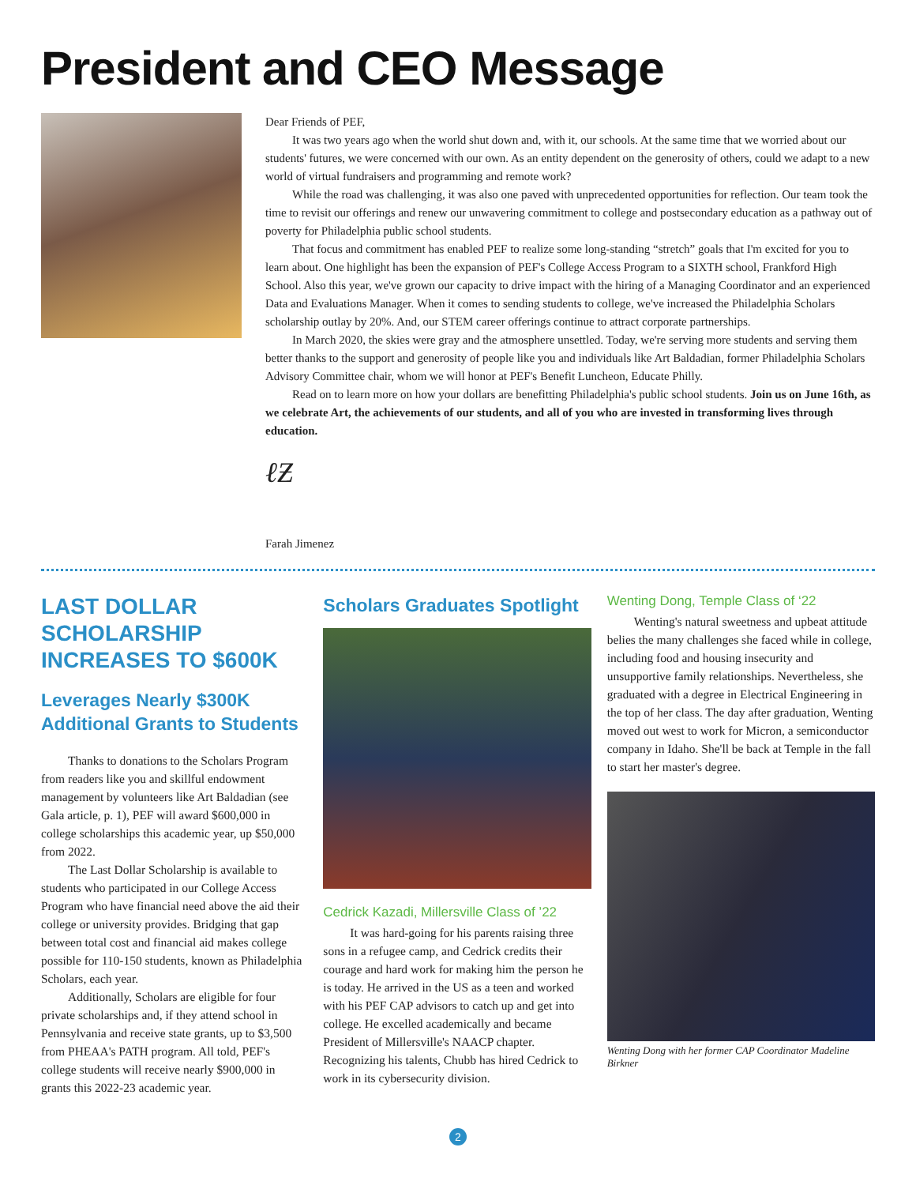President and CEO Message
Dear Friends of PEF,
It was two years ago when the world shut down and, with it, our schools. At the same time that we worried about our students' futures, we were concerned with our own. As an entity dependent on the generosity of others, could we adapt to a new world of virtual fundraisers and programming and remote work?
While the road was challenging, it was also one paved with unprecedented opportunities for reflection. Our team took the time to revisit our offerings and renew our unwavering commitment to college and postsecondary education as a pathway out of poverty for Philadelphia public school students.
That focus and commitment has enabled PEF to realize some long-standing “stretch” goals that I'm excited for you to learn about. One highlight has been the expansion of PEF's College Access Program to a SIXTH school, Frankford High School. Also this year, we've grown our capacity to drive impact with the hiring of a Managing Coordinator and an experienced Data and Evaluations Manager. When it comes to sending students to college, we've increased the Philadelphia Scholars scholarship outlay by 20%. And, our STEM career offerings continue to attract corporate partnerships.
In March 2020, the skies were gray and the atmosphere unsettled. Today, we're serving more students and serving them better thanks to the support and generosity of people like you and individuals like Art Baldadian, former Philadelphia Scholars Advisory Committee chair, whom we will honor at PEF's Benefit Luncheon, Educate Philly.
Read on to learn more on how your dollars are benefitting Philadelphia's public school students. Join us on June 16th, as we celebrate Art, the achievements of our students, and all of you who are invested in transforming lives through education.
ℓƵ
Farah Jimenez
LAST DOLLAR SCHOLARSHIP INCREASES TO $600K
Leverages Nearly $300K Additional Grants to Students
Thanks to donations to the Scholars Program from readers like you and skillful endowment management by volunteers like Art Baldadian (see Gala article, p. 1), PEF will award $600,000 in college scholarships this academic year, up $50,000 from 2022.
The Last Dollar Scholarship is available to students who participated in our College Access Program who have financial need above the aid their college or university provides. Bridging that gap between total cost and financial aid makes college possible for 110-150 students, known as Philadelphia Scholars, each year.
Additionally, Scholars are eligible for four private scholarships and, if they attend school in Pennsylvania and receive state grants, up to $3,500 from PHEAA's PATH program. All told, PEF's college students will receive nearly $900,000 in grants this 2022-23 academic year.
Scholars Graduates Spotlight
Cedrick Kazadi, Millersville Class of ’22
It was hard-going for his parents raising three sons in a refugee camp, and Cedrick credits their courage and hard work for making him the person he is today. He arrived in the US as a teen and worked with his PEF CAP advisors to catch up and get into college. He excelled academically and became President of Millersville's NAACP chapter. Recognizing his talents, Chubb has hired Cedrick to work in its cybersecurity division.
Wenting Dong, Temple Class of ‘22
Wenting's natural sweetness and upbeat attitude belies the many challenges she faced while in college, including food and housing insecurity and unsupportive family relationships. Nevertheless, she graduated with a degree in Electrical Engineering in the top of her class. The day after graduation, Wenting moved out west to work for Micron, a semiconductor company in Idaho. She'll be back at Temple in the fall to start her master's degree.
Wenting Dong with her former CAP Coordinator Madeline Birkner
2